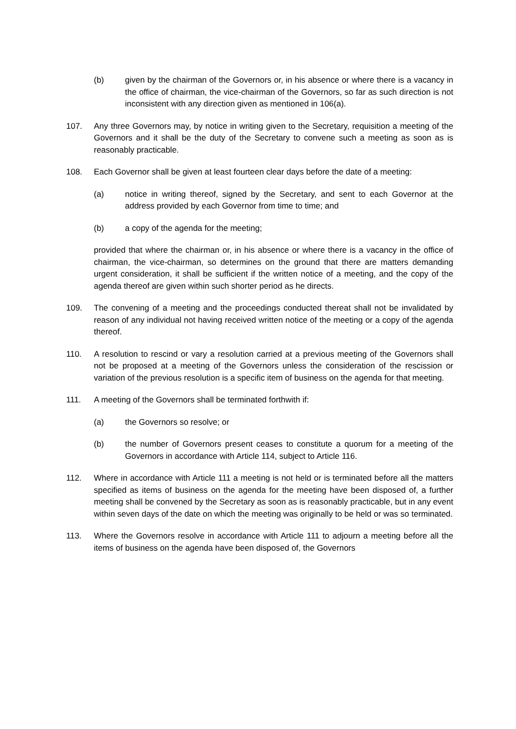(b) given by the chairman of the Governors or, in his absence or where there is a vacancy in the office of chairman, the vice-chairman of the Governors, so far as such direction is not inconsistent with any direction given as mentioned in 106(a).
107. Any three Governors may, by notice in writing given to the Secretary, requisition a meeting of the Governors and it shall be the duty of the Secretary to convene such a meeting as soon as is reasonably practicable.
108. Each Governor shall be given at least fourteen clear days before the date of a meeting:
(a) notice in writing thereof, signed by the Secretary, and sent to each Governor at the address provided by each Governor from time to time; and
(b) a copy of the agenda for the meeting;
provided that where the chairman or, in his absence or where there is a vacancy in the office of chairman, the vice-chairman, so determines on the ground that there are matters demanding urgent consideration, it shall be sufficient if the written notice of a meeting, and the copy of the agenda thereof are given within such shorter period as he directs.
109. The convening of a meeting and the proceedings conducted thereat shall not be invalidated by reason of any individual not having received written notice of the meeting or a copy of the agenda thereof.
110. A resolution to rescind or vary a resolution carried at a previous meeting of the Governors shall not be proposed at a meeting of the Governors unless the consideration of the rescission or variation of the previous resolution is a specific item of business on the agenda for that meeting.
111. A meeting of the Governors shall be terminated forthwith if:
(a) the Governors so resolve; or
(b) the number of Governors present ceases to constitute a quorum for a meeting of the Governors in accordance with Article 114, subject to Article 116.
112. Where in accordance with Article 111 a meeting is not held or is terminated before all the matters specified as items of business on the agenda for the meeting have been disposed of, a further meeting shall be convened by the Secretary as soon as is reasonably practicable, but in any event within seven days of the date on which the meeting was originally to be held or was so terminated.
113. Where the Governors resolve in accordance with Article 111 to adjourn a meeting before all the items of business on the agenda have been disposed of, the Governors